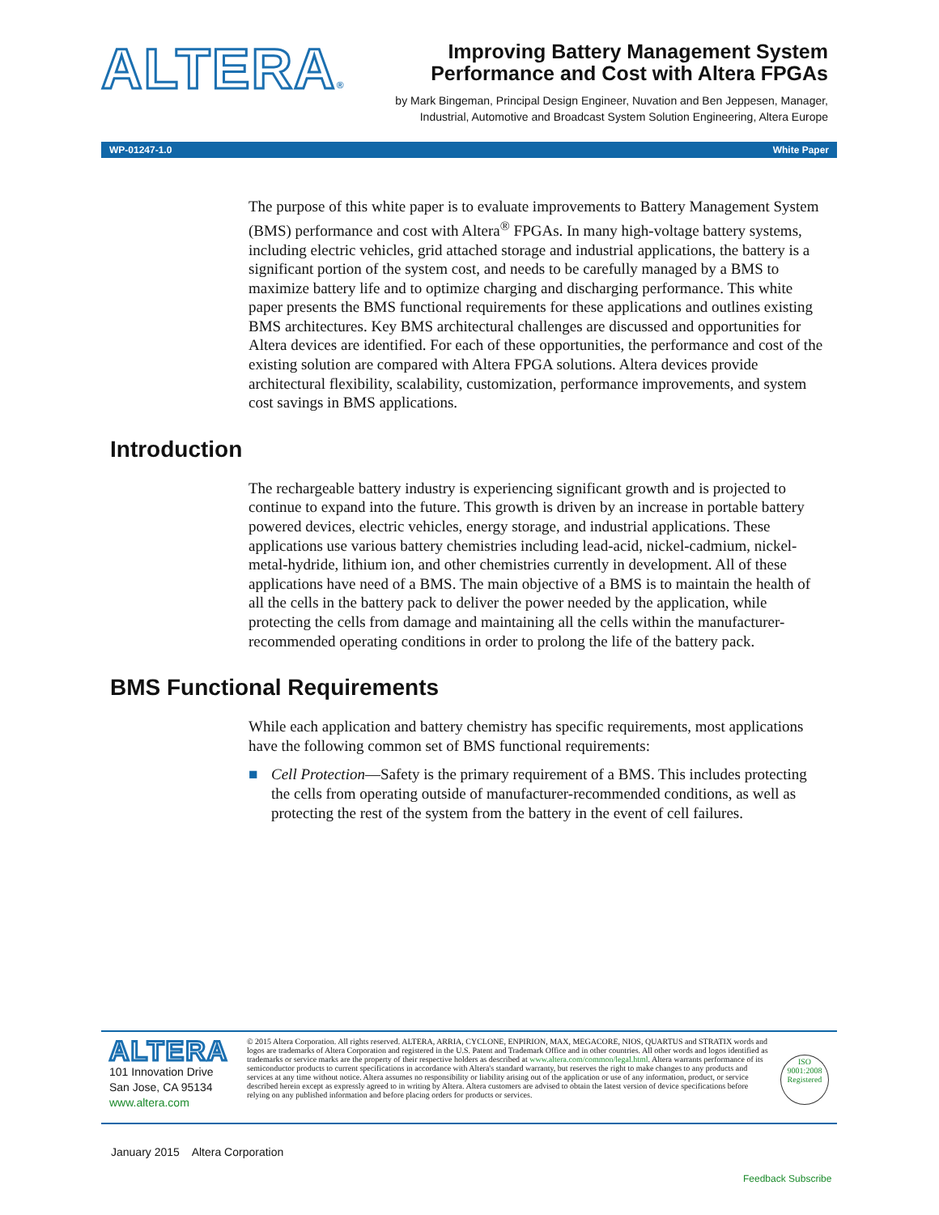ALTERA®
Improving Battery Management System
Performance and Cost with Altera FPGAs
by Mark Bingeman, Principal Design Engineer, Nuvation and Ben Jeppesen, Manager,
Industrial, Automotive and Broadcast System Solution Engineering, Altera Europe
WP-01247-1.0 White Paper
The purpose of this white paper is to evaluate improvements to Battery Management System (BMS) performance and cost with Altera<sup>®</sup> FPGAs. In many high-voltage battery systems, including electric vehicles, grid attached storage and industrial applications, the battery is a significant portion of the system cost, and needs to be carefully managed by a BMS to maximize battery life and to optimize charging and discharging performance. This white paper presents the BMS functional requirements for these applications and outlines existing BMS architectures. Key BMS architectural challenges are discussed and opportunities for Altera devices are identified. For each of these opportunities, the performance and cost of the existing solution are compared with Altera FPGA solutions. Altera devices provide architectural flexibility, scalability, customization, performance improvements, and system cost savings in BMS applications.
Introduction
The rechargeable battery industry is experiencing significant growth and is projected to continue to expand into the future. This growth is driven by an increase in portable battery powered devices, electric vehicles, energy storage, and industrial applications. These applications use various battery chemistries including lead-acid, nickel-cadmium, nickel-metal-hydride, lithium ion, and other chemistries currently in development. All of these applications have need of a BMS. The main objective of a BMS is to maintain the health of all the cells in the battery pack to deliver the power needed by the application, while protecting the cells from damage and maintaining all the cells within the manufacturer-recommended operating conditions in order to prolong the life of the battery pack.
BMS Functional Requirements
While each application and battery chemistry has specific requirements, most applications have the following common set of BMS functional requirements:
■ Cell Protection—Safety is the primary requirement of a BMS. This includes protecting the cells from operating outside of manufacturer-recommended conditions, as well as protecting the rest of the system from the battery in the event of cell failures.
ALTERA
101 Innovation Drive
San Jose, CA 95134
www.altera.com
© 2015 Altera Corporation. All rights reserved. ALTERA, ARRIA, CYCLONE, ENPIRION, MAX, MEGACORE, NIOS, QUARTUS and STRATIX words and logos are trademarks of Altera Corporation and registered in the U.S. Patent and Trademark Office and in other countries. All other words and logos identified as trademarks or service marks are the property of their respective holders as described at www.altera.com/common/legal.html. Altera warrants performance of its semiconductor products to current specifications in accordance with Altera's standard warranty, but reserves the right to make changes to any products and services at any time without notice. Altera assumes no responsibility or liability arising out of the application or use of any information, product, or service described herein except as expressly agreed to in writing by Altera. Altera customers are advised to obtain the latest version of device specifications before relying on any published information and before placing orders for products or services.
ISO
9001:2008
Registered
January 2015 Altera Corporation
Feedback Subscribe